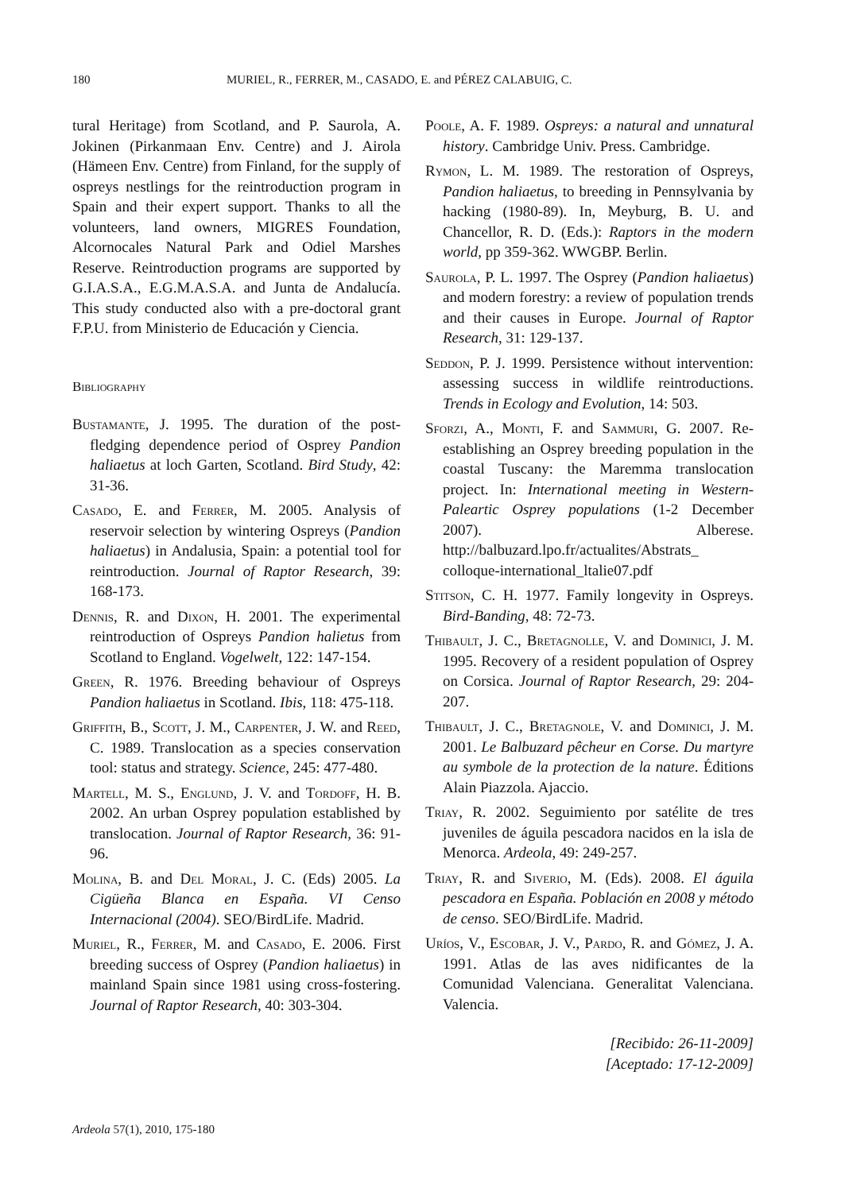180 MURIEL, R., FERRER, M., CASADO, E. and PÉREZ CALABUIG, C.
tural Heritage) from Scotland, and P. Saurola, A. Jokinen (Pirkanmaan Env. Centre) and J. Airola (Hämeen Env. Centre) from Finland, for the supply of ospreys nestlings for the reintroduction program in Spain and their expert support. Thanks to all the volunteers, land owners, MIGRES Foundation, Alcornocales Natural Park and Odiel Marshes Reserve. Reintroduction programs are supported by G.I.A.S.A., E.G.M.A.S.A. and Junta de Andalucía. This study conducted also with a pre-doctoral grant F.P.U. from Ministerio de Educación y Ciencia.
Bibliography
Bustamante, J. 1995. The duration of the post-fledging dependence period of Osprey Pandion haliaetus at loch Garten, Scotland. Bird Study, 42: 31-36.
Casado, E. and Ferrer, M. 2005. Analysis of reservoir selection by wintering Ospreys (Pandion haliaetus) in Andalusia, Spain: a potential tool for reintroduction. Journal of Raptor Research, 39: 168-173.
Dennis, R. and Dixon, H. 2001. The experimental reintroduction of Ospreys Pandion halietus from Scotland to England. Vogelwelt, 122: 147-154.
Green, R. 1976. Breeding behaviour of Ospreys Pandion haliaetus in Scotland. Ibis, 118: 475-118.
Griffith, B., Scott, J. M., Carpenter, J. W. and Reed, C. 1989. Translocation as a species conservation tool: status and strategy. Science, 245: 477-480.
Martell, M. S., Englund, J. V. and Tordoff, H. B. 2002. An urban Osprey population established by translocation. Journal of Raptor Research, 36: 91-96.
Molina, B. and Del Moral, J. C. (Eds) 2005. La Cigüeña Blanca en España. VI Censo Internacional (2004). SEO/BirdLife. Madrid.
Muriel, R., Ferrer, M. and Casado, E. 2006. First breeding success of Osprey (Pandion haliaetus) in mainland Spain since 1981 using cross-fostering. Journal of Raptor Research, 40: 303-304.
Poole, A. F. 1989. Ospreys: a natural and unnatural history. Cambridge Univ. Press. Cambridge.
Rymon, L. M. 1989. The restoration of Ospreys, Pandion haliaetus, to breeding in Pennsylvania by hacking (1980-89). In, Meyburg, B. U. and Chancellor, R. D. (Eds.): Raptors in the modern world, pp 359-362. WWGBP. Berlin.
Saurola, P. L. 1997. The Osprey (Pandion haliaetus) and modern forestry: a review of population trends and their causes in Europe. Journal of Raptor Research, 31: 129-137.
Seddon, P. J. 1999. Persistence without intervention: assessing success in wildlife reintroductions. Trends in Ecology and Evolution, 14: 503.
Sforzi, A., Monti, F. and Sammuri, G. 2007. Re-establishing an Osprey breeding population in the coastal Tuscany: the Maremma translocation project. In: International meeting in Western-Paleartic Osprey populations (1-2 December 2007). Alberese. http://balbuzard.lpo.fr/actualites/Abstrats_ colloque-international_ltalie07.pdf
Stitson, C. H. 1977. Family longevity in Ospreys. Bird-Banding, 48: 72-73.
Thibault, J. C., Bretagnolle, V. and Dominici, J. M. 1995. Recovery of a resident population of Osprey on Corsica. Journal of Raptor Research, 29: 204-207.
Thibault, J. C., Bretagnole, V. and Dominici, J. M. 2001. Le Balbuzard pêcheur en Corse. Du martyre au symbole de la protection de la nature. Éditions Alain Piazzola. Ajaccio.
Triay, R. 2002. Seguimiento por satélite de tres juveniles de águila pescadora nacidos en la isla de Menorca. Ardeola, 49: 249-257.
Triay, R. and Siverio, M. (Eds). 2008. El águila pescadora en España. Población en 2008 y método de censo. SEO/BirdLife. Madrid.
Uríos, V., Escobar, J. V., Pardo, R. and Gómez, J. A. 1991. Atlas de las aves nidificantes de la Comunidad Valenciana. Generalitat Valenciana. Valencia.
[Recibido: 26-11-2009]
[Aceptado: 17-12-2009]
Ardeola 57(1), 2010, 175-180